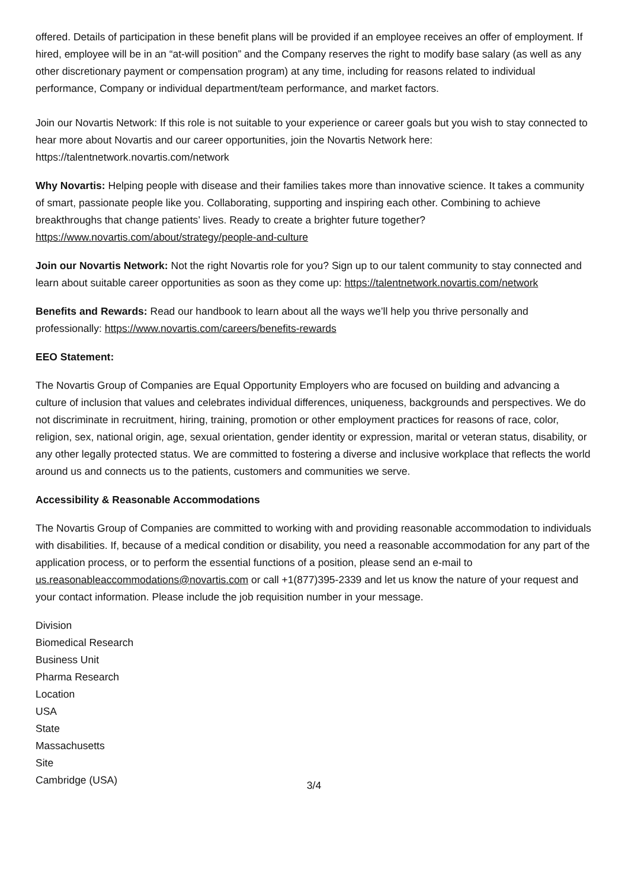offered. Details of participation in these benefit plans will be provided if an employee receives an offer of employment. If hired, employee will be in an “at-will position” and the Company reserves the right to modify base salary (as well as any other discretionary payment or compensation program) at any time, including for reasons related to individual performance, Company or individual department/team performance, and market factors.
Join our Novartis Network: If this role is not suitable to your experience or career goals but you wish to stay connected to hear more about Novartis and our career opportunities, join the Novartis Network here: https://talentnetwork.novartis.com/network
Why Novartis: Helping people with disease and their families takes more than innovative science. It takes a community of smart, passionate people like you. Collaborating, supporting and inspiring each other. Combining to achieve breakthroughs that change patients’ lives. Ready to create a brighter future together? https://www.novartis.com/about/strategy/people-and-culture
Join our Novartis Network: Not the right Novartis role for you? Sign up to our talent community to stay connected and learn about suitable career opportunities as soon as they come up: https://talentnetwork.novartis.com/network
Benefits and Rewards: Read our handbook to learn about all the ways we’ll help you thrive personally and professionally: https://www.novartis.com/careers/benefits-rewards
EEO Statement:
The Novartis Group of Companies are Equal Opportunity Employers who are focused on building and advancing a culture of inclusion that values and celebrates individual differences, uniqueness, backgrounds and perspectives. We do not discriminate in recruitment, hiring, training, promotion or other employment practices for reasons of race, color, religion, sex, national origin, age, sexual orientation, gender identity or expression, marital or veteran status, disability, or any other legally protected status. We are committed to fostering a diverse and inclusive workplace that reflects the world around us and connects us to the patients, customers and communities we serve.
Accessibility & Reasonable Accommodations
The Novartis Group of Companies are committed to working with and providing reasonable accommodation to individuals with disabilities. If, because of a medical condition or disability, you need a reasonable accommodation for any part of the application process, or to perform the essential functions of a position, please send an e-mail to us.reasonableaccommodations@novartis.com or call +1(877)395-2339 and let us know the nature of your request and your contact information. Please include the job requisition number in your message.
Division
Biomedical Research
Business Unit
Pharma Research
Location
USA
State
Massachusetts
Site
Cambridge (USA)
3/4